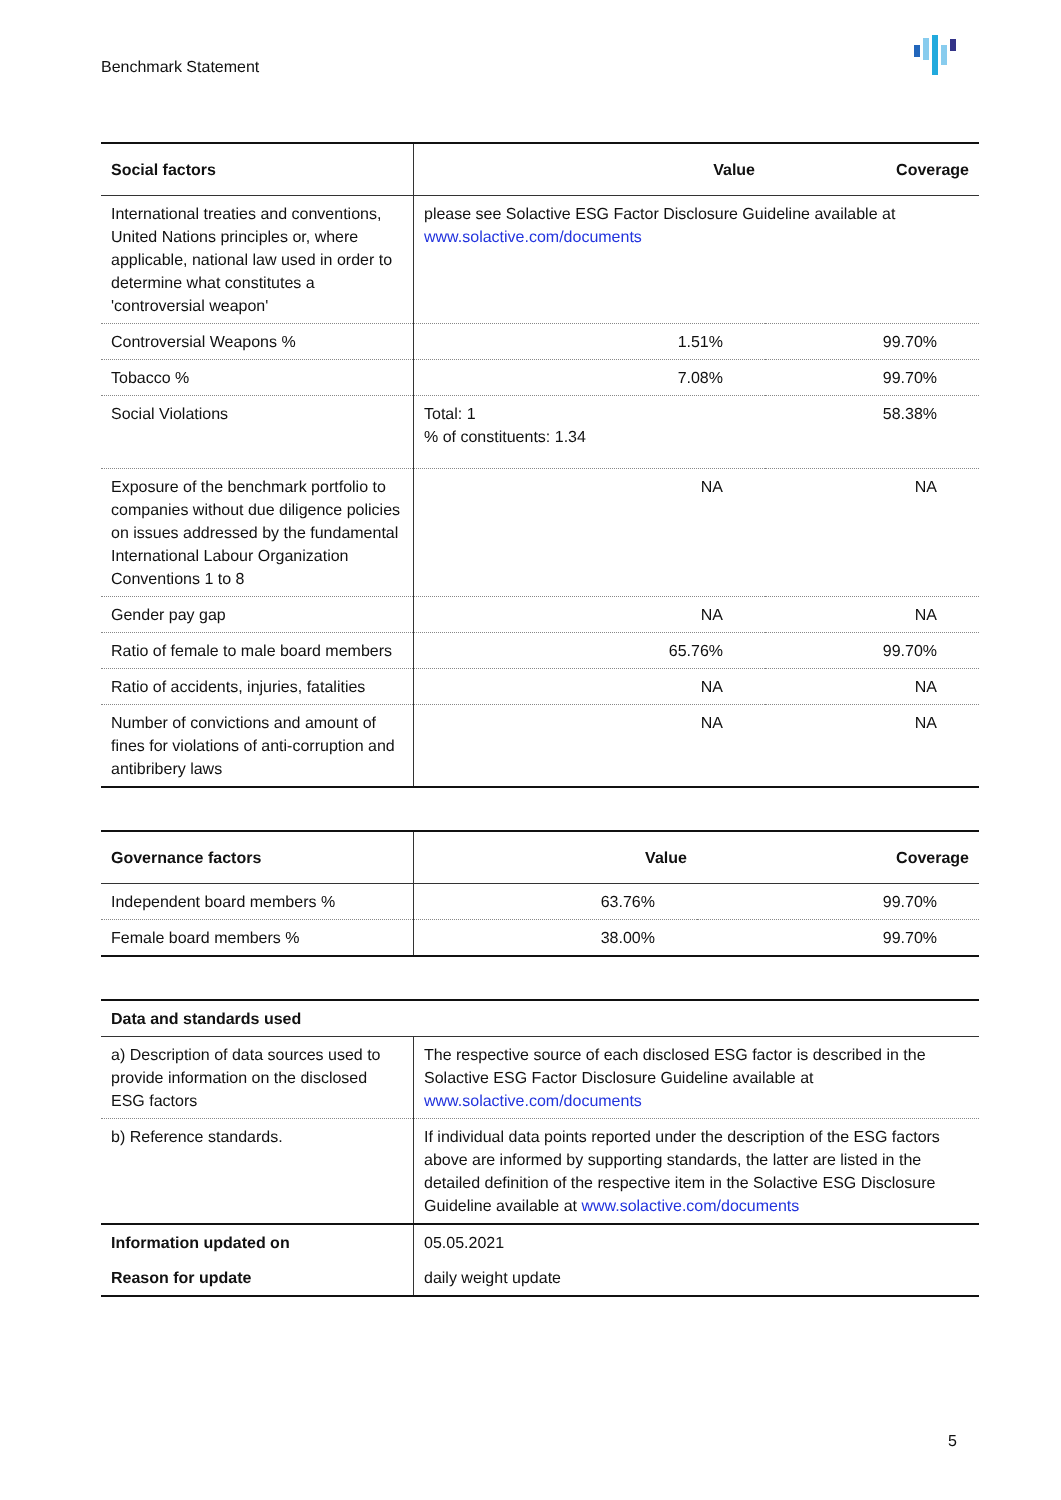Benchmark Statement
| Social factors | Value | Coverage |
| --- | --- | --- |
| International treaties and conventions, United Nations principles or, where applicable, national law used in order to determine what constitutes a 'controversial weapon' | please see Solactive ESG Factor Disclosure Guideline available at www.solactive.com/documents | |
| Controversial Weapons % | 1.51% | 99.70% |
| Tobacco % | 7.08% | 99.70% |
| Social Violations | Total: 1 % of constituents: 1.34 | 58.38% |
| Exposure of the benchmark portfolio to companies without due diligence policies on issues addressed by the fundamental International Labour Organization Conventions 1 to 8 | NA | NA |
| Gender pay gap | NA | NA |
| Ratio of female to male board members | 65.76% | 99.70% |
| Ratio of accidents, injuries, fatalities | NA | NA |
| Number of convictions and amount of fines for violations of anti-corruption and antibribery laws | NA | NA |
| Governance factors | Value | Coverage |
| --- | --- | --- |
| Independent board members % | 63.76% | 99.70% |
| Female board members % | 38.00% | 99.70% |
| Data and standards used | |
| --- | --- |
| a) Description of data sources used to provide information on the disclosed ESG factors | The respective source of each disclosed ESG factor is described in the Solactive ESG Factor Disclosure Guideline available at www.solactive.com/documents |
| b) Reference standards. | If individual data points reported under the description of the ESG factors above are informed by supporting standards, the latter are listed in the detailed definition of the respective item in the Solactive ESG Disclosure Guideline available at www.solactive.com/documents |
| Information updated on | 05.05.2021 |
| Reason for update | daily weight update |
5